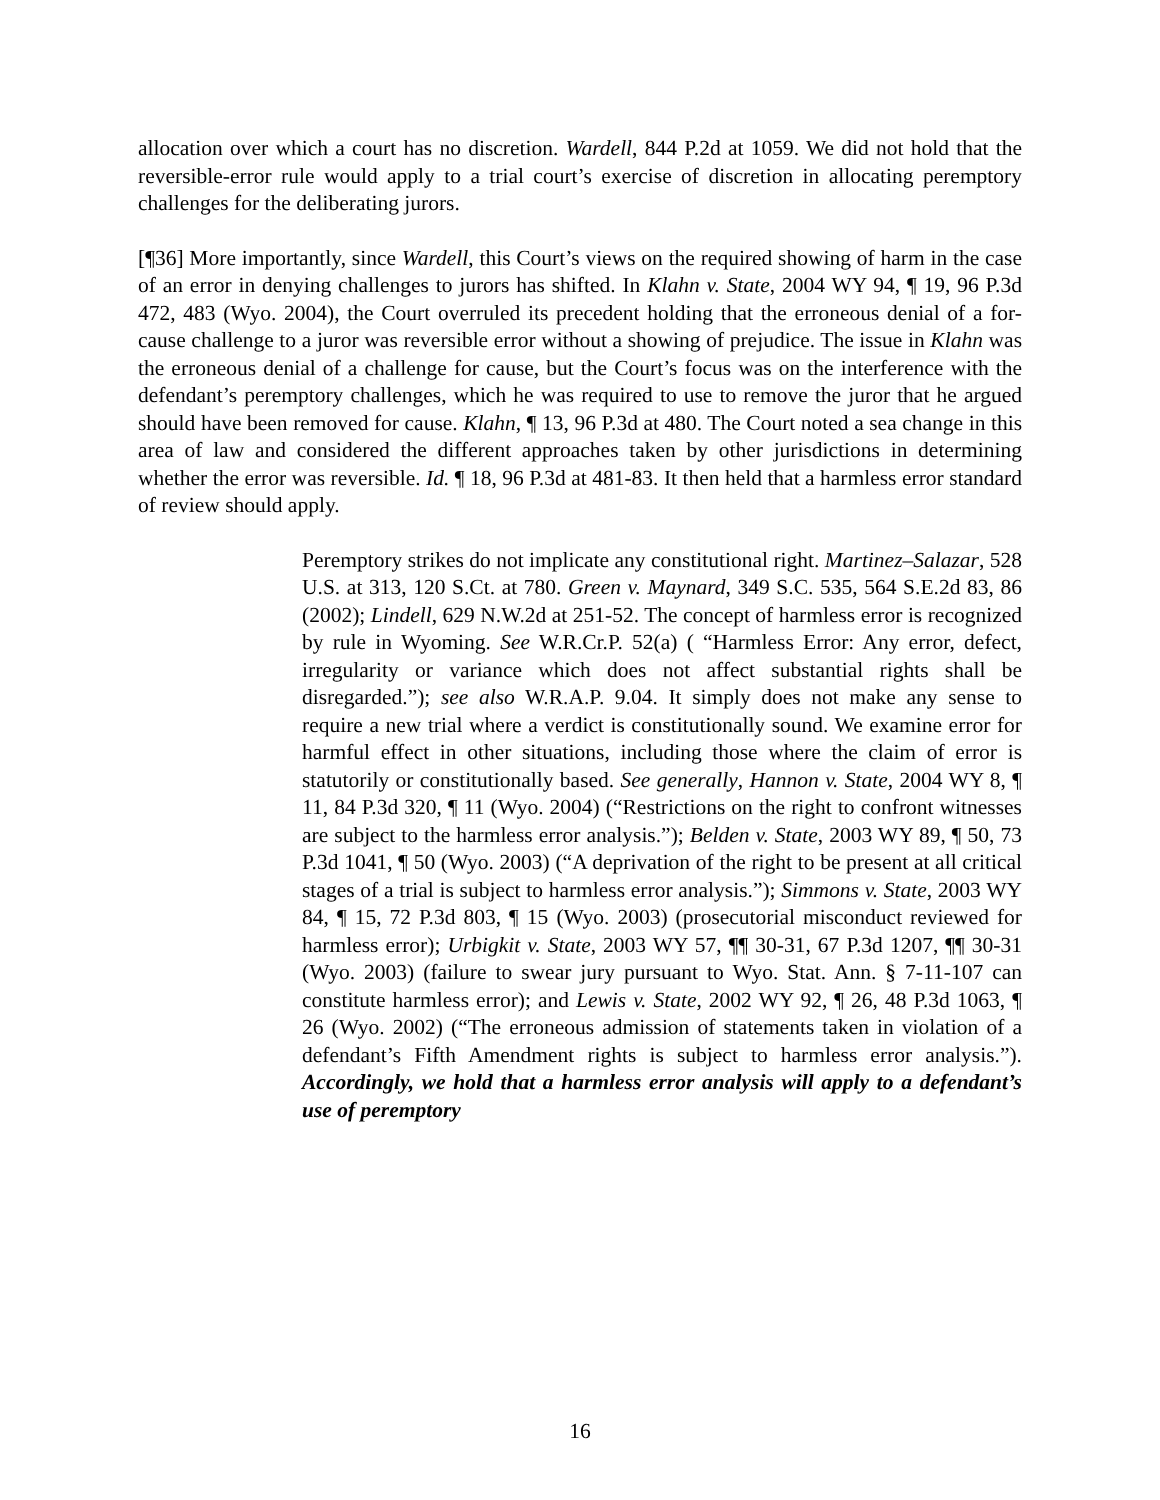allocation over which a court has no discretion. Wardell, 844 P.2d at 1059. We did not hold that the reversible-error rule would apply to a trial court’s exercise of discretion in allocating peremptory challenges for the deliberating jurors.
[¶36] More importantly, since Wardell, this Court’s views on the required showing of harm in the case of an error in denying challenges to jurors has shifted. In Klahn v. State, 2004 WY 94, ¶ 19, 96 P.3d 472, 483 (Wyo. 2004), the Court overruled its precedent holding that the erroneous denial of a for-cause challenge to a juror was reversible error without a showing of prejudice. The issue in Klahn was the erroneous denial of a challenge for cause, but the Court’s focus was on the interference with the defendant’s peremptory challenges, which he was required to use to remove the juror that he argued should have been removed for cause. Klahn, ¶ 13, 96 P.3d at 480. The Court noted a sea change in this area of law and considered the different approaches taken by other jurisdictions in determining whether the error was reversible. Id. ¶ 18, 96 P.3d at 481-83. It then held that a harmless error standard of review should apply.
Peremptory strikes do not implicate any constitutional right. Martinez–Salazar, 528 U.S. at 313, 120 S.Ct. at 780. Green v. Maynard, 349 S.C. 535, 564 S.E.2d 83, 86 (2002); Lindell, 629 N.W.2d at 251-52. The concept of harmless error is recognized by rule in Wyoming. See W.R.Cr.P. 52(a) ( “Harmless Error: Any error, defect, irregularity or variance which does not affect substantial rights shall be disregarded.”); see also W.R.A.P. 9.04. It simply does not make any sense to require a new trial where a verdict is constitutionally sound. We examine error for harmful effect in other situations, including those where the claim of error is statutorily or constitutionally based. See generally, Hannon v. State, 2004 WY 8, ¶ 11, 84 P.3d 320, ¶ 11 (Wyo. 2004) (“Restrictions on the right to confront witnesses are subject to the harmless error analysis.”); Belden v. State, 2003 WY 89, ¶ 50, 73 P.3d 1041, ¶ 50 (Wyo. 2003) (“A deprivation of the right to be present at all critical stages of a trial is subject to harmless error analysis.”); Simmons v. State, 2003 WY 84, ¶ 15, 72 P.3d 803, ¶ 15 (Wyo. 2003) (prosecutorial misconduct reviewed for harmless error); Urbigkit v. State, 2003 WY 57, ¶¶ 30-31, 67 P.3d 1207, ¶¶ 30-31 (Wyo. 2003) (failure to swear jury pursuant to Wyo. Stat. Ann. § 7-11-107 can constitute harmless error); and Lewis v. State, 2002 WY 92, ¶ 26, 48 P.3d 1063, ¶ 26 (Wyo. 2002) (“The erroneous admission of statements taken in violation of a defendant’s Fifth Amendment rights is subject to harmless error analysis.”). Accordingly, we hold that a harmless error analysis will apply to a defendant’s use of peremptory
16